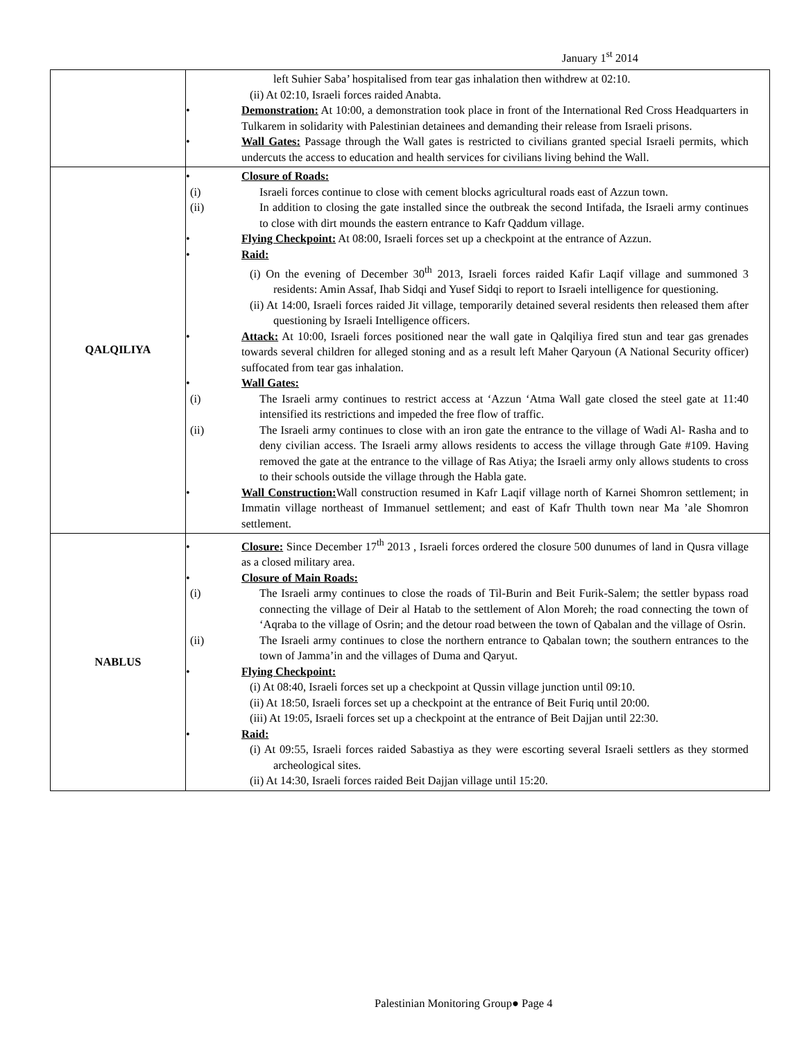January 1<sup>st</sup> 2014
| | left Suhier Saba’ hospitalised from tear gas inhalation then withdrew at 02:10. (ii) At 02:10, Israeli forces raided Anabta. • Demonstration: At 10:00, a demonstration took place in front of the International Red Cross Headquarters in Tulkarem in solidarity with Palestinian detainees and demanding their release from Israeli prisons. • Wall Gates: Passage through the Wall gates is restricted to civilians granted special Israeli permits, which undercuts the access to education and health services for civilians living behind the Wall. |
| QALQILIYA | • Closure of Roads: (i) Israeli forces continue to close with cement blocks agricultural roads east of Azzun town. (ii) In addition to closing the gate installed since the outbreak the second Intifada, the Israeli army continues to close with dirt mounds the eastern entrance to Kafr Qaddum village. • Flying Checkpoint: At 08:00, Israeli forces set up a checkpoint at the entrance of Azzun. • Raid: (i) On the evening of December 30<sup>th</sup> 2013, Israeli forces raided Kafir Laqif village and summoned 3 residents: Amin Assaf, Ihab Sidqi and Yusef Sidqi to report to Israeli intelligence for questioning. (ii) At 14:00, Israeli forces raided Jit village, temporarily detained several residents then released them after questioning by Israeli Intelligence officers. • Attack: At 10:00, Israeli forces positioned near the wall gate in Qalqiliya fired stun and tear gas grenades towards several children for alleged stoning and as a result left Maher Qaryoun (A National Security officer) suffocated from tear gas inhalation. • Wall Gates: (i) The Israeli army continues to restrict access at ‘Azzun ‘Atma Wall gate closed the steel gate at 11:40 intensified its restrictions and impeded the free flow of traffic. (ii) The Israeli army continues to close with an iron gate the entrance to the village of Wadi Al- Rasha and to deny civilian access. The Israeli army allows residents to access the village through Gate #109. Having removed the gate at the entrance to the village of Ras Atiya; the Israeli army only allows students to cross to their schools outside the village through the Habla gate. • Wall Construction: Wall construction resumed in Kafr Laqif village north of Karnei Shomron settlement; in Immatin village northeast of Immanuel settlement; and east of Kafr Thulth town near Ma ’ale Shomron settlement. |
| NABLUS | • Closure: Since December 17<sup>th</sup> 2013 , Israeli forces ordered the closure 500 dunumes of land in Qusra village as a closed military area. • Closure of Main Roads: (i) The Israeli army continues to close the roads of Til-Burin and Beit Furik-Salem; the settler bypass road connecting the village of Deir al Hatab to the settlement of Alon Moreh; the road connecting the town of ‘Aqraba to the village of Osrin; and the detour road between the town of Qabalan and the village of Osrin. (ii) The Israeli army continues to close the northern entrance to Qabalan town; the southern entrances to the town of Jamma’in and the villages of Duma and Qaryut. • Flying Checkpoint: (i) At 08:40, Israeli forces set up a checkpoint at Qussin village junction until 09:10. (ii) At 18:50, Israeli forces set up a checkpoint at the entrance of Beit Furiq until 20:00. (iii) At 19:05, Israeli forces set up a checkpoint at the entrance of Beit Dajjan until 22:30. • Raid: (i) At 09:55, Israeli forces raided Sabastiya as they were escorting several Israeli settlers as they stormed archeological sites. (ii) At 14:30, Israeli forces raided Beit Dajjan village until 15:20. |
Palestinian Monitoring Group● Page 4